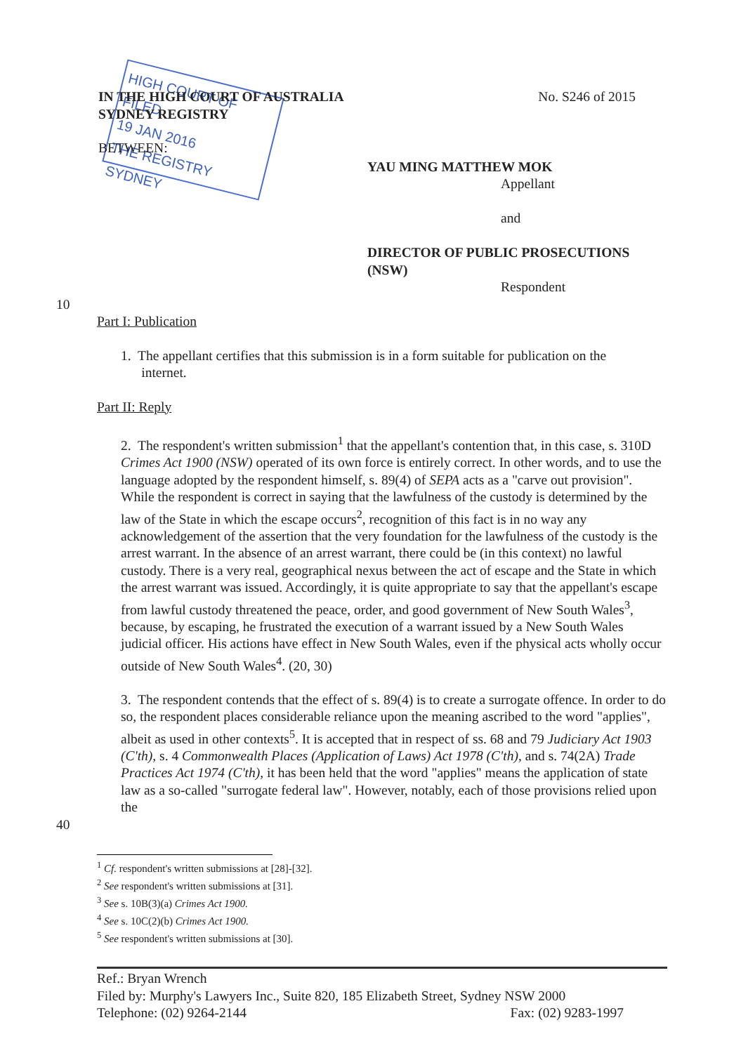HIGH COURT OF
FILED
19 JAN 2016
THE REGISTRY SYDNEY
IN THE HIGH COURT OF AUSTRALIA
SYDNEY REGISTRY
No. S246 of 2015
BETWEEN:
YAU MING MATTHEW MOK
Appellant
and
DIRECTOR OF PUBLIC PROSECUTIONS
(NSW)
Respondent
10
Part I: Publication
1. The appellant certifies that this submission is in a form suitable for publication on the
internet.
Part II: Reply
2. The respondent's written submission<sup>1</sup> that the appellant's contention that, in this case, s. 310D Crimes Act 1900 (NSW) operated of its own force is entirely correct. In other words, and to use the language adopted by the respondent himself, s. 89(4) of SEPA acts as a "carve out provision". While the respondent is correct in saying that the lawfulness of the custody is determined by the law of the State in which the escape occurs<sup>2</sup>, recognition of this fact is in no way any acknowledgement of the assertion that the very foundation for the lawfulness of the custody is the arrest warrant. In the absence of an arrest warrant, there could be (in this context) no lawful custody. There is a very real, geographical nexus between the act of escape and the State in which the arrest warrant was issued. Accordingly, it is quite appropriate to say that the appellant's escape from lawful custody threatened the peace, order, and good government of New South Wales<sup>3</sup>, because, by escaping, he frustrated the execution of a warrant issued by a New South Wales judicial officer. His actions have effect in New South Wales, even if the physical acts wholly occur outside of New South Wales<sup>4</sup>. (20, 30)
3. The respondent contends that the effect of s. 89(4) is to create a surrogate offence. In order to do so, the respondent places considerable reliance upon the meaning ascribed to the word "applies", albeit as used in other contexts<sup>5</sup>. It is accepted that in respect of ss. 68 and 79 Judiciary Act 1903 (C'th), s. 4 Commonwealth Places (Application of Laws) Act 1978 (C'th), and s. 74(2A) Trade Practices Act 1974 (C'th), it has been held that the word "applies" means the application of state law as a so-called "surrogate federal law". However, notably, each of those provisions relied upon the
40
<sup>1</sup> Cf. respondent's written submissions at [28]-[32].
<sup>2</sup> See respondent's written submissions at [31].
<sup>3</sup> See s. 10B(3)(a) Crimes Act 1900.
<sup>4</sup> See s. 10C(2)(b) Crimes Act 1900.
<sup>5</sup> See respondent's written submissions at [30].
Ref.: Bryan Wrench
Filed by: Murphy's Lawyers Inc., Suite 820, 185 Elizabeth Street, Sydney NSW 2000
Telephone: (02) 9264-2144 Fax: (02) 9283-1997